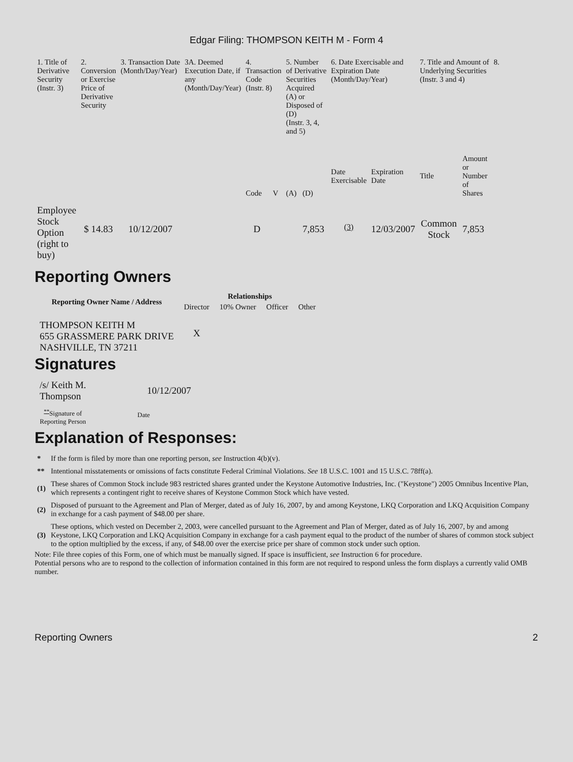Edgar Filing: THOMPSON KEITH M - Form 4
| 1. Title of Derivative Security (Instr. 3) | 2. Conversion or Exercise Price of Derivative Security | 3. Transaction Date (Month/Day/Year) | 3A. Deemed Execution Date, if any (Month/Day/Year) | 4. Transaction Code (Instr. 8) | | 5. Number of Derivative Securities Acquired (A) or Disposed of (D) (Instr. 3, 4, and 5) | | 6. Date Exercisable and Expiration Date (Month/Day/Year) | | 7. Title and Amount of Underlying Securities (Instr. 3 and 4) | | 8. |
| --- | --- | --- | --- | --- | --- | --- | --- | --- | --- | --- | --- | --- |
| | | | | Code | V | (A) | (D) | Date Exercisable | Expiration Date | Title | Amount or Number of Shares | |
| Employee Stock Option (right to buy) | $ 14.83 | 10/12/2007 | | D | | | 7,853 | <sup>(3)</sup> | 12/03/2007 | Common Stock | 7,853 | |
Reporting Owners
| Reporting Owner Name / Address | Relationships | | | |
| --- | --- | --- | --- | --- |
| | Director | 10% Owner | Officer | Other |
| THOMPSON KEITH M 655 GRASSMERE PARK DRIVE NASHVILLE, TN 37211 | X | | | |
Signatures
| /s/ Keith M. Thompson | 10/12/2007 |
| <sup>**</sup> Signature of Reporting Person | Date |
Explanation of Responses:
| * | If the form is filed by more than one reporting person, see Instruction 4(b)(v). |
| ** | Intentional misstatements or omissions of facts constitute Federal Criminal Violations. See 18 U.S.C. 1001 and 15 U.S.C. 78ff(a). |
| (1) | These shares of Common Stock include 983 restricted shares granted under the Keystone Automotive Industries, Inc. ("Keystone") 2005 Omnibus Incentive Plan, which represents a contingent right to receive shares of Keystone Common Stock which have vested. |
| (2) | Disposed of pursuant to the Agreement and Plan of Merger, dated as of July 16, 2007, by and among Keystone, LKQ Corporation and LKQ Acquisition Company in exchange for a cash payment of $48.00 per share. |
| (3) | These options, which vested on December 2, 2003, were cancelled pursuant to the Agreement and Plan of Merger, dated as of July 16, 2007, by and among Keystone, LKQ Corporation and LKQ Acquisition Company in exchange for a cash payment equal to the product of the number of shares of common stock subject to the option multiplied by the excess, if any, of $48.00 over the exercise price per share of common stock under such option. |
Note: File three copies of this Form, one of which must be manually signed. If space is insufficient, see Instruction 6 for procedure.
Potential persons who are to respond to the collection of information contained in this form are not required to respond unless the form displays a currently valid OMB number.
Reporting Owners 2